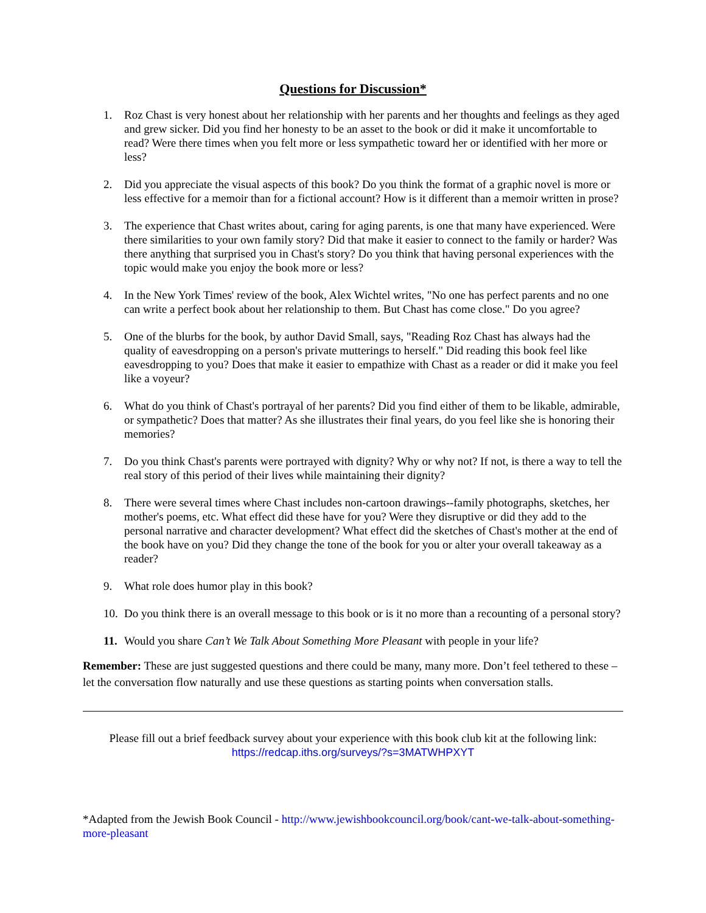Questions for Discussion*
1. Roz Chast is very honest about her relationship with her parents and her thoughts and feelings as they aged and grew sicker. Did you find her honesty to be an asset to the book or did it make it uncomfortable to read? Were there times when you felt more or less sympathetic toward her or identified with her more or less?
2. Did you appreciate the visual aspects of this book? Do you think the format of a graphic novel is more or less effective for a memoir than for a fictional account? How is it different than a memoir written in prose?
3. The experience that Chast writes about, caring for aging parents, is one that many have experienced. Were there similarities to your own family story? Did that make it easier to connect to the family or harder? Was there anything that surprised you in Chast's story? Do you think that having personal experiences with the topic would make you enjoy the book more or less?
4. In the New York Times' review of the book, Alex Wichtel writes, "No one has perfect parents and no one can write a perfect book about her relationship to them. But Chast has come close." Do you agree?
5. One of the blurbs for the book, by author David Small, says, "Reading Roz Chast has always had the quality of eavesdropping on a person's private mutterings to herself." Did reading this book feel like eavesdropping to you? Does that make it easier to empathize with Chast as a reader or did it make you feel like a voyeur?
6. What do you think of Chast's portrayal of her parents? Did you find either of them to be likable, admirable, or sympathetic? Does that matter? As she illustrates their final years, do you feel like she is honoring their memories?
7. Do you think Chast's parents were portrayed with dignity? Why or why not? If not, is there a way to tell the real story of this period of their lives while maintaining their dignity?
8. There were several times where Chast includes non-cartoon drawings--family photographs, sketches, her mother's poems, etc. What effect did these have for you? Were they disruptive or did they add to the personal narrative and character development? What effect did the sketches of Chast's mother at the end of the book have on you? Did they change the tone of the book for you or alter your overall takeaway as a reader?
9. What role does humor play in this book?
10. Do you think there is an overall message to this book or is it no more than a recounting of a personal story?
11. Would you share Can’t We Talk About Something More Pleasant with people in your life?
Remember: These are just suggested questions and there could be many, many more. Don’t feel tethered to these – let the conversation flow naturally and use these questions as starting points when conversation stalls.
Please fill out a brief feedback survey about your experience with this book club kit at the following link:
https://redcap.iths.org/surveys/?s=3MATWHPXYT
*Adapted from the Jewish Book Council - http://www.jewishbookcouncil.org/book/cant-we-talk-about-something-more-pleasant